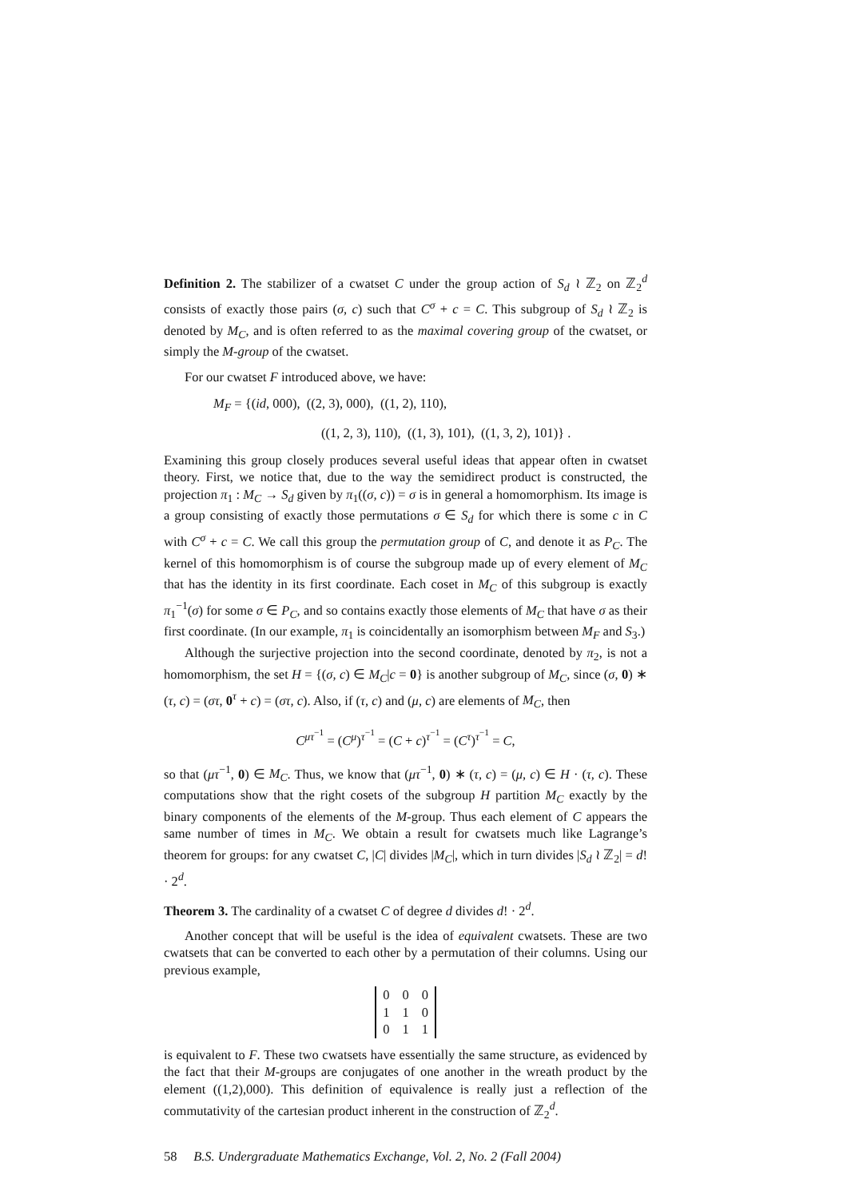Definition 2. The stabilizer of a cwatset C under the group action of S<sub>d</sub> ≀ ℤ<sub>2</sub> on ℤ<sub>2</sub><sup>d</sup> consists of exactly those pairs (σ, c) such that C<sup>σ</sup> + c = C. This subgroup of S<sub>d</sub> ≀ ℤ<sub>2</sub> is denoted by M<sub>C</sub>, and is often referred to as the maximal covering group of the cwatset, or simply the M-group of the cwatset.
For our cwatset F introduced above, we have:
M<sub>F</sub> = {(id, 000), ((2, 3), 000), ((1, 2), 110),
((1, 2, 3), 110), ((1, 3), 101), ((1, 3, 2), 101)} .
Examining this group closely produces several useful ideas that appear often in cwatset theory. First, we notice that, due to the way the semidirect product is constructed, the projection π<sub>1</sub> : M<sub>C</sub> → S<sub>d</sub> given by π<sub>1</sub>((σ, c)) = σ is in general a homomorphism. Its image is a group consisting of exactly those permutations σ ∈ S<sub>d</sub> for which there is some c in C with C<sup>σ</sup> + c = C. We call this group the permutation group of C, and denote it as P<sub>C</sub>. The kernel of this homomorphism is of course the subgroup made up of every element of M<sub>C</sub> that has the identity in its first coordinate. Each coset in M<sub>C</sub> of this subgroup is exactly π<sub>1</sub><sup>−1</sup>(σ) for some σ ∈ P<sub>C</sub>, and so contains exactly those elements of M<sub>C</sub> that have σ as their first coordinate. (In our example, π<sub>1</sub> is coincidentally an isomorphism between M<sub>F</sub> and S<sub>3</sub>.)
Although the surjective projection into the second coordinate, denoted by π<sub>2</sub>, is not a homomorphism, the set H = {(σ, c) ∈ M<sub>C</sub>|c = 0} is another subgroup of M<sub>C</sub>, since (σ, 0) ∗ (τ, c) = (στ, 0<sup>τ</sup> + c) = (στ, c). Also, if (τ, c) and (μ, c) are elements of M<sub>C</sub>, then
C<sup>μτ<sup>−1</sup></sup> = (C<sup>μ</sup>)<sup>τ<sup>−1</sup></sup> = (C + c)<sup>τ<sup>−1</sup></sup> = (C<sup>τ</sup>)<sup>τ<sup>−1</sup></sup> = C,
so that (μτ<sup>−1</sup>, 0) ∈ M<sub>C</sub>. Thus, we know that (μτ<sup>−1</sup>, 0) ∗ (τ, c) = (μ, c) ∈ H · (τ, c). These computations show that the right cosets of the subgroup H partition M<sub>C</sub> exactly by the binary components of the elements of the M-group. Thus each element of C appears the same number of times in M<sub>C</sub>. We obtain a result for cwatsets much like Lagrange’s theorem for groups: for any cwatset C, |C| divides |M<sub>C</sub>|, which in turn divides |S<sub>d</sub> ≀ ℤ<sub>2</sub>| = d! · 2<sup>d</sup>.
Theorem 3. The cardinality of a cwatset C of degree d divides d! · 2<sup>d</sup>.
Another concept that will be useful is the idea of equivalent cwatsets. These are two cwatsets that can be converted to each other by a permutation of their columns. Using our previous example,
| 0 | 0 | 0 |
| 1 | 1 | 0 |
| 0 | 1 | 1 |
is equivalent to F. These two cwatsets have essentially the same structure, as evidenced by the fact that their M-groups are conjugates of one another in the wreath product by the element ((1,2),000). This definition of equivalence is really just a reflection of the commutativity of the cartesian product inherent in the construction of ℤ<sub>2</sub><sup>d</sup>.
58 B.S. Undergraduate Mathematics Exchange, Vol. 2, No. 2 (Fall 2004)